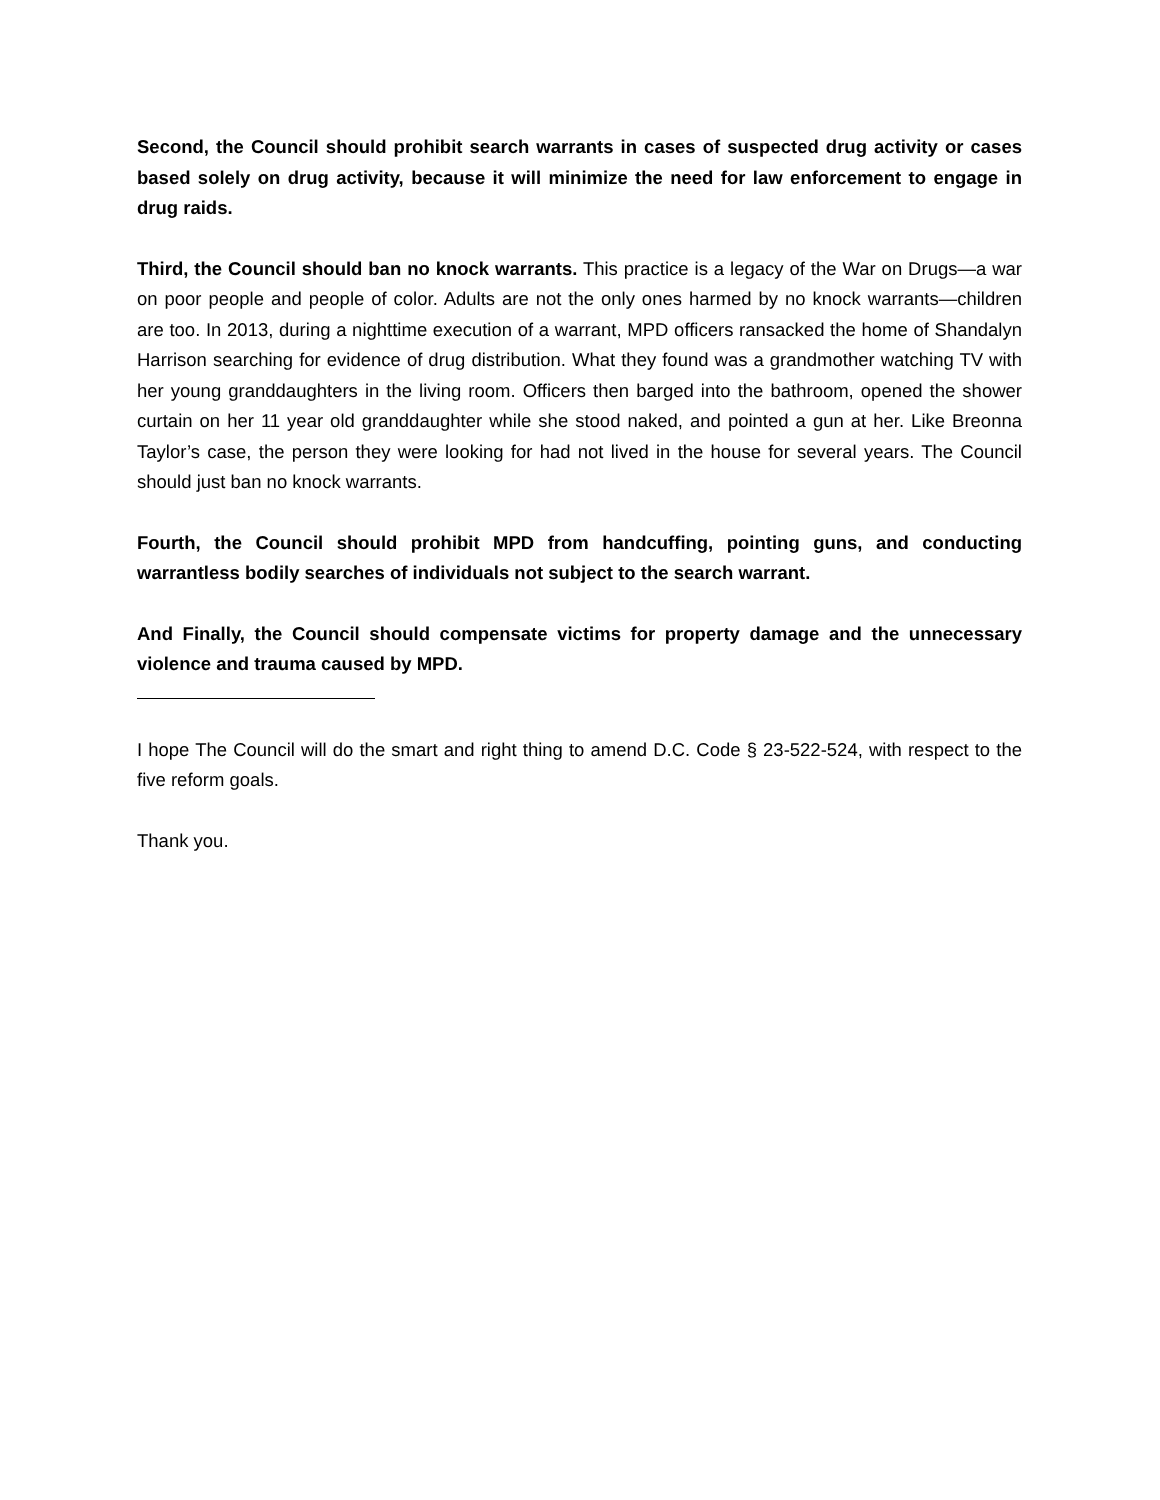Second, the Council should prohibit search warrants in cases of suspected drug activity or cases based solely on drug activity, because it will minimize the need for law enforcement to engage in drug raids.
Third, the Council should ban no knock warrants. This practice is a legacy of the War on Drugs—a war on poor people and people of color. Adults are not the only ones harmed by no knock warrants—children are too. In 2013, during a nighttime execution of a warrant, MPD officers ransacked the home of Shandalyn Harrison searching for evidence of drug distribution. What they found was a grandmother watching TV with her young granddaughters in the living room. Officers then barged into the bathroom, opened the shower curtain on her 11 year old granddaughter while she stood naked, and pointed a gun at her. Like Breonna Taylor’s case, the person they were looking for had not lived in the house for several years. The Council should just ban no knock warrants.
Fourth, the Council should prohibit MPD from handcuffing, pointing guns, and conducting warrantless bodily searches of individuals not subject to the search warrant.
And Finally, the Council should compensate victims for property damage and the unnecessary violence and trauma caused by MPD.
I hope The Council will do the smart and right thing to amend D.C. Code § 23-522-524, with respect to the five reform goals.
Thank you.